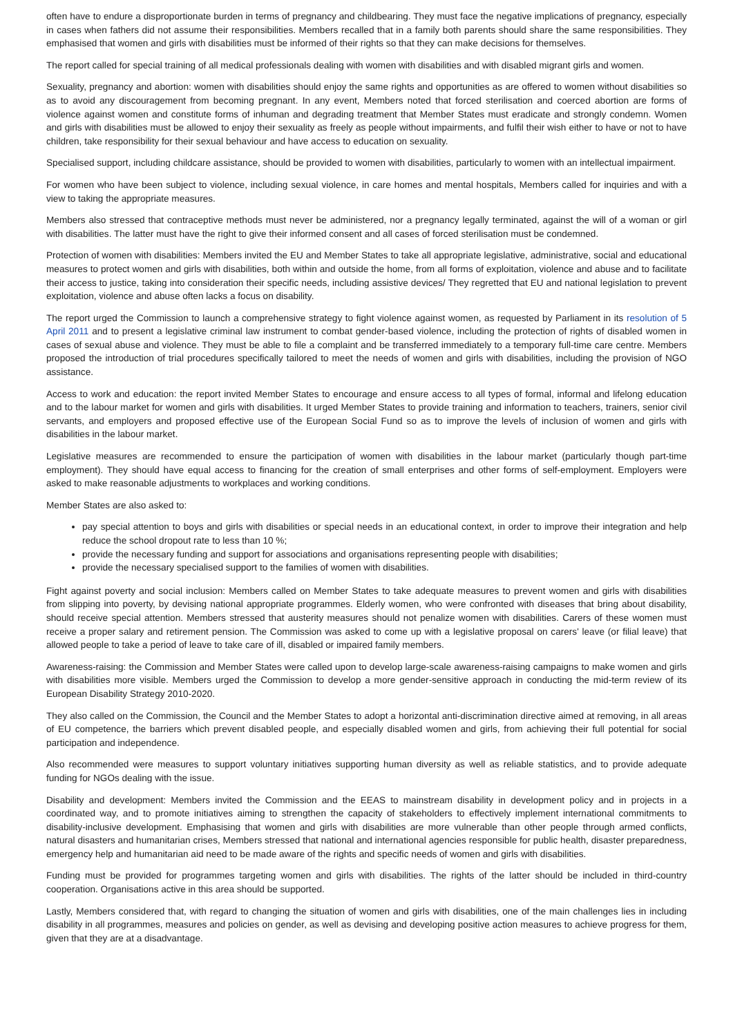often have to endure a disproportionate burden in terms of pregnancy and childbearing. They must face the negative implications of pregnancy, especially in cases when fathers did not assume their responsibilities. Members recalled that in a family both parents should share the same responsibilities. They emphasised that women and girls with disabilities must be informed of their rights so that they can make decisions for themselves.
The report called for special training of all medical professionals dealing with women with disabilities and with disabled migrant girls and women.
Sexuality, pregnancy and abortion: women with disabilities should enjoy the same rights and opportunities as are offered to women without disabilities so as to avoid any discouragement from becoming pregnant. In any event, Members noted that forced sterilisation and coerced abortion are forms of violence against women and constitute forms of inhuman and degrading treatment that Member States must eradicate and strongly condemn. Women and girls with disabilities must be allowed to enjoy their sexuality as freely as people without impairments, and fulfil their wish either to have or not to have children, take responsibility for their sexual behaviour and have access to education on sexuality.
Specialised support, including childcare assistance, should be provided to women with disabilities, particularly to women with an intellectual impairment.
For women who have been subject to violence, including sexual violence, in care homes and mental hospitals, Members called for inquiries and with a view to taking the appropriate measures.
Members also stressed that contraceptive methods must never be administered, nor a pregnancy legally terminated, against the will of a woman or girl with disabilities. The latter must have the right to give their informed consent and all cases of forced sterilisation must be condemned.
Protection of women with disabilities: Members invited the EU and Member States to take all appropriate legislative, administrative, social and educational measures to protect women and girls with disabilities, both within and outside the home, from all forms of exploitation, violence and abuse and to facilitate their access to justice, taking into consideration their specific needs, including assistive devices/ They regretted that EU and national legislation to prevent exploitation, violence and abuse often lacks a focus on disability.
The report urged the Commission to launch a comprehensive strategy to fight violence against women, as requested by Parliament in its resolution of 5 April 2011 and to present a legislative criminal law instrument to combat gender-based violence, including the protection of rights of disabled women in cases of sexual abuse and violence. They must be able to file a complaint and be transferred immediately to a temporary full-time care centre. Members proposed the introduction of trial procedures specifically tailored to meet the needs of women and girls with disabilities, including the provision of NGO assistance.
Access to work and education: the report invited Member States to encourage and ensure access to all types of formal, informal and lifelong education and to the labour market for women and girls with disabilities. It urged Member States to provide training and information to teachers, trainers, senior civil servants, and employers and proposed effective use of the European Social Fund so as to improve the levels of inclusion of women and girls with disabilities in the labour market.
Legislative measures are recommended to ensure the participation of women with disabilities in the labour market (particularly though part-time employment). They should have equal access to financing for the creation of small enterprises and other forms of self-employment. Employers were asked to make reasonable adjustments to workplaces and working conditions.
Member States are also asked to:
pay special attention to boys and girls with disabilities or special needs in an educational context, in order to improve their integration and help reduce the school dropout rate to less than 10 %;
provide the necessary funding and support for associations and organisations representing people with disabilities;
provide the necessary specialised support to the families of women with disabilities.
Fight against poverty and social inclusion: Members called on Member States to take adequate measures to prevent women and girls with disabilities from slipping into poverty, by devising national appropriate programmes. Elderly women, who were confronted with diseases that bring about disability, should receive special attention. Members stressed that austerity measures should not penalize women with disabilities. Carers of these women must receive a proper salary and retirement pension. The Commission was asked to come up with a legislative proposal on carers' leave (or filial leave) that allowed people to take a period of leave to take care of ill, disabled or impaired family members.
Awareness-raising: the Commission and Member States were called upon to develop large-scale awareness-raising campaigns to make women and girls with disabilities more visible. Members urged the Commission to develop a more gender-sensitive approach in conducting the mid-term review of its European Disability Strategy 2010-2020.
They also called on the Commission, the Council and the Member States to adopt a horizontal anti-discrimination directive aimed at removing, in all areas of EU competence, the barriers which prevent disabled people, and especially disabled women and girls, from achieving their full potential for social participation and independence.
Also recommended were measures to support voluntary initiatives supporting human diversity as well as reliable statistics, and to provide adequate funding for NGOs dealing with the issue.
Disability and development: Members invited the Commission and the EEAS to mainstream disability in development policy and in projects in a coordinated way, and to promote initiatives aiming to strengthen the capacity of stakeholders to effectively implement international commitments to disability-inclusive development. Emphasising that women and girls with disabilities are more vulnerable than other people through armed conflicts, natural disasters and humanitarian crises, Members stressed that national and international agencies responsible for public health, disaster preparedness, emergency help and humanitarian aid need to be made aware of the rights and specific needs of women and girls with disabilities.
Funding must be provided for programmes targeting women and girls with disabilities. The rights of the latter should be included in third-country cooperation. Organisations active in this area should be supported.
Lastly, Members considered that, with regard to changing the situation of women and girls with disabilities, one of the main challenges lies in including disability in all programmes, measures and policies on gender, as well as devising and developing positive action measures to achieve progress for them, given that they are at a disadvantage.